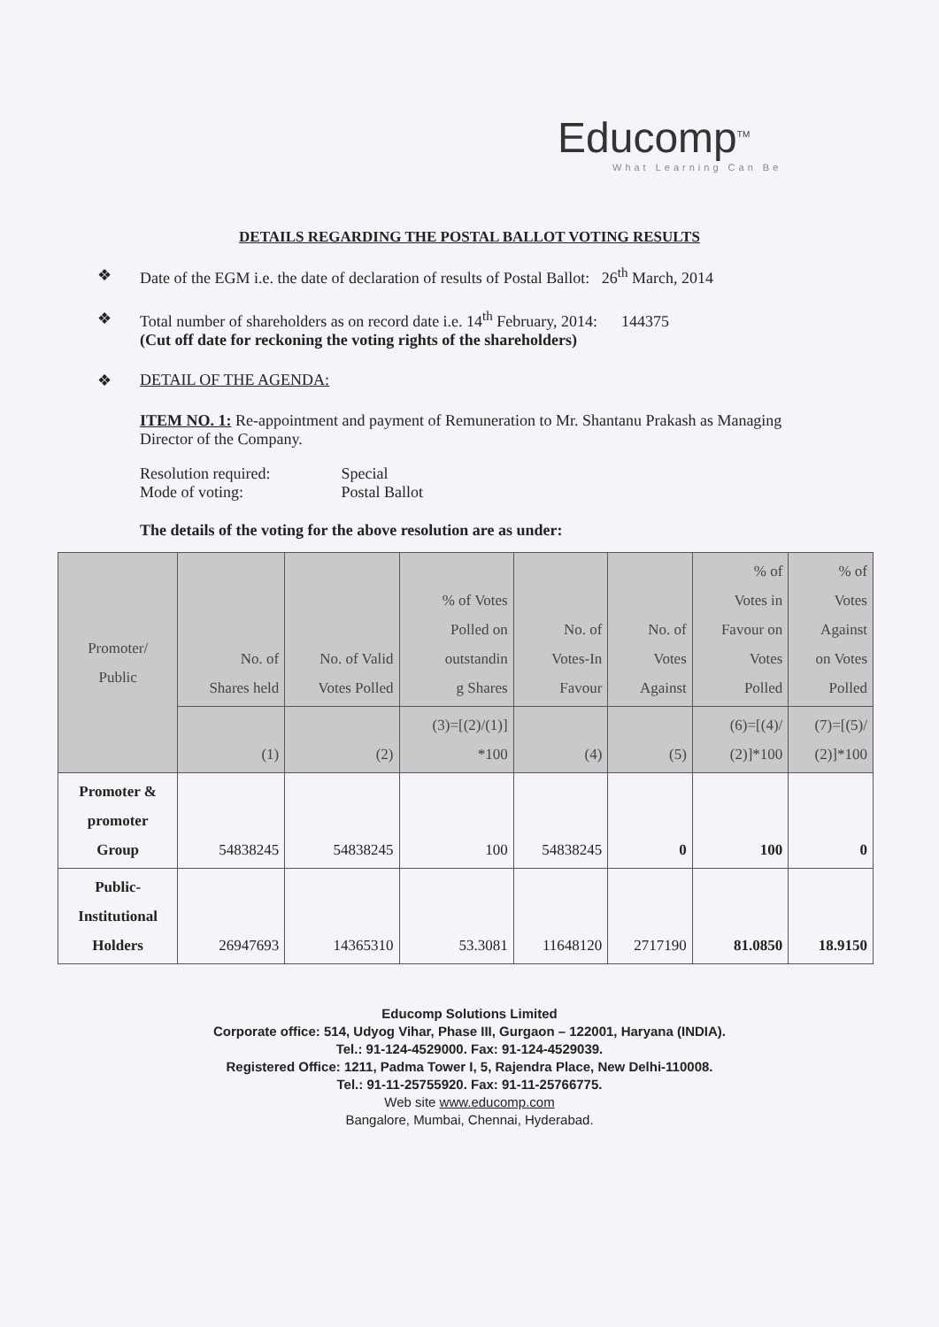Educomp<sup>TM</sup>
What Learning Can Be
DETAILS REGARDING THE POSTAL BALLOT VOTING RESULTS
❖ Date of the EGM i.e. the date of declaration of results of Postal Ballot: 26<sup>th</sup> March, 2014
❖ Total number of shareholders as on record date i.e. 14<sup>th</sup> February, 2014: 144375
(Cut off date for reckoning the voting rights of the shareholders)
❖ DETAIL OF THE AGENDA:
ITEM NO. 1: Re-appointment and payment of Remuneration to Mr. Shantanu Prakash as Managing Director of the Company.
| Resolution required: | Special |
| Mode of voting: | Postal Ballot |
The details of the voting for the above resolution are as under:
| Promoter/ Public | No. of Shares held | No. of Valid Votes Polled | % of Votes Polled on outstandin g Shares | No. of Votes-In Favour | No. of Votes Against | % of Votes in Favour on Votes Polled | % of Votes Against on Votes Polled |
| --- | --- | --- | --- | --- | --- | --- | --- |
| | (1) | (2) | (3)=[(2)/(1)] *100 | (4) | (5) | (6)=[(4)/ (2)]*100 | (7)=[(5)/ (2)]*100 |
| Promoter & promoter Group | 54838245 | 54838245 | 100 | 54838245 | 0 | 100 | 0 |
| Public- Institutional Holders | 26947693 | 14365310 | 53.3081 | 11648120 | 2717190 | 81.0850 | 18.9150 |
Educomp Solutions Limited
Corporate office: 514, Udyog Vihar, Phase III, Gurgaon – 122001, Haryana (INDIA).
Tel.: 91-124-4529000. Fax: 91-124-4529039.
Registered Office: 1211, Padma Tower I, 5, Rajendra Place, New Delhi-110008.
Tel.: 91-11-25755920. Fax: 91-11-25766775.
Web site www.educomp.com
Bangalore, Mumbai, Chennai, Hyderabad.